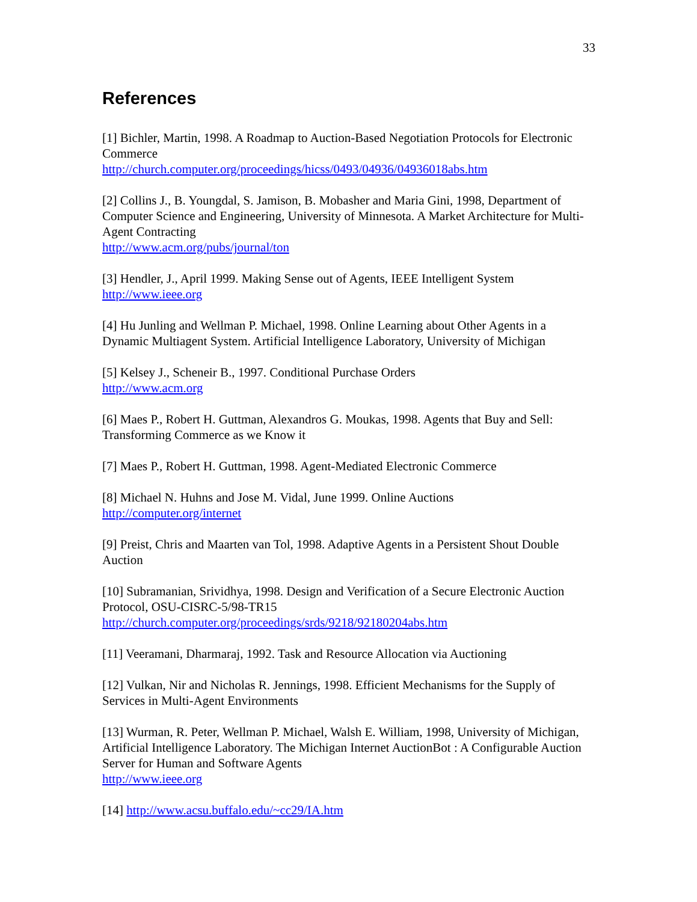33
References
[1] Bichler, Martin, 1998. A Roadmap to Auction-Based Negotiation Protocols for Electronic Commerce
http://church.computer.org/proceedings/hicss/0493/04936/04936018abs.htm
[2] Collins J., B. Youngdal, S. Jamison, B. Mobasher and Maria Gini, 1998, Department of Computer Science and Engineering, University of Minnesota. A Market Architecture for Multi-Agent Contracting
http://www.acm.org/pubs/journal/ton
[3] Hendler, J., April 1999. Making Sense out of Agents, IEEE Intelligent System
http://www.ieee.org
[4] Hu Junling and Wellman P. Michael, 1998. Online Learning about Other Agents in a Dynamic Multiagent System. Artificial Intelligence Laboratory, University of Michigan
[5] Kelsey J., Scheneir B., 1997. Conditional Purchase Orders
http://www.acm.org
[6] Maes P., Robert H. Guttman, Alexandros G. Moukas, 1998. Agents that Buy and Sell: Transforming Commerce as we Know it
[7] Maes P., Robert H. Guttman, 1998. Agent-Mediated Electronic Commerce
[8] Michael N. Huhns and Jose M. Vidal, June 1999. Online Auctions
http://computer.org/internet
[9] Preist, Chris and Maarten van Tol, 1998. Adaptive Agents in a Persistent Shout Double Auction
[10] Subramanian, Srividhya, 1998. Design and Verification of a Secure Electronic Auction Protocol, OSU-CISRC-5/98-TR15
http://church.computer.org/proceedings/srds/9218/92180204abs.htm
[11] Veeramani, Dharmaraj, 1992. Task and Resource Allocation via Auctioning
[12] Vulkan, Nir and Nicholas R. Jennings, 1998. Efficient Mechanisms for the Supply of Services in Multi-Agent Environments
[13] Wurman, R. Peter, Wellman P. Michael, Walsh E. William, 1998, University of Michigan, Artificial Intelligence Laboratory. The Michigan Internet AuctionBot : A Configurable Auction Server for Human and Software Agents
http://www.ieee.org
[14] http://www.acsu.buffalo.edu/~cc29/IA.htm